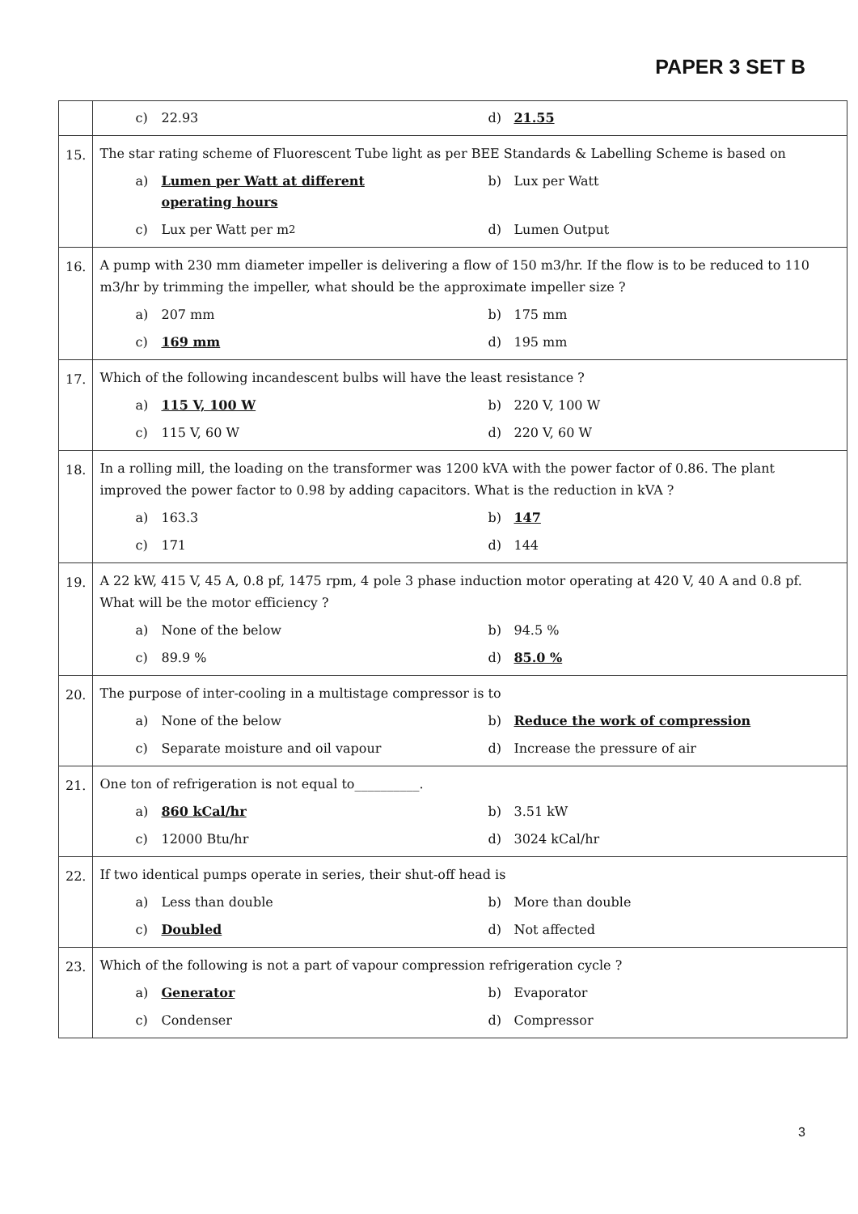PAPER 3 SET B
| | c) 22.93 d) 21.55 |
| 15. | The star rating scheme of Fluorescent Tube light as per BEE Standards & Labelling Scheme is based on a) Lumen per Watt at different operating hours b) Lux per Watt c) Lux per Watt per m<sup>2</sup> d) Lumen Output |
| 16. | A pump with 230 mm diameter impeller is delivering a flow of 150 m3/hr. If the flow is to be reduced to 110 m3/hr by trimming the impeller, what should be the approximate impeller size ? a) 207 mm b) 175 mm c) 169 mm d) 195 mm |
| 17. | Which of the following incandescent bulbs will have the least resistance ? a) 115 V, 100 W b) 220 V, 100 W c) 115 V, 60 W d) 220 V, 60 W |
| 18. | In a rolling mill, the loading on the transformer was 1200 kVA with the power factor of 0.86. The plant improved the power factor to 0.98 by adding capacitors. What is the reduction in kVA ? a) 163.3 b) 147 c) 171 d) 144 |
| 19. | A 22 kW, 415 V, 45 A, 0.8 pf, 1475 rpm, 4 pole 3 phase induction motor operating at 420 V, 40 A and 0.8 pf. What will be the motor efficiency ? a) None of the below b) 94.5 % c) 89.9 % d) 85.0 % |
| 20. | The purpose of inter-cooling in a multistage compressor is to a) None of the below b) Reduce the work of compression c) Separate moisture and oil vapour d) Increase the pressure of air |
| 21. | One ton of refrigeration is not equal to__________. a) 860 kCal/hr b) 3.51 kW c) 12000 Btu/hr d) 3024 kCal/hr |
| 22. | If two identical pumps operate in series, their shut-off head is a) Less than double b) More than double c) Doubled d) Not affected |
| 23. | Which of the following is not a part of vapour compression refrigeration cycle ? a) Generator b) Evaporator c) Condenser d) Compressor |
3